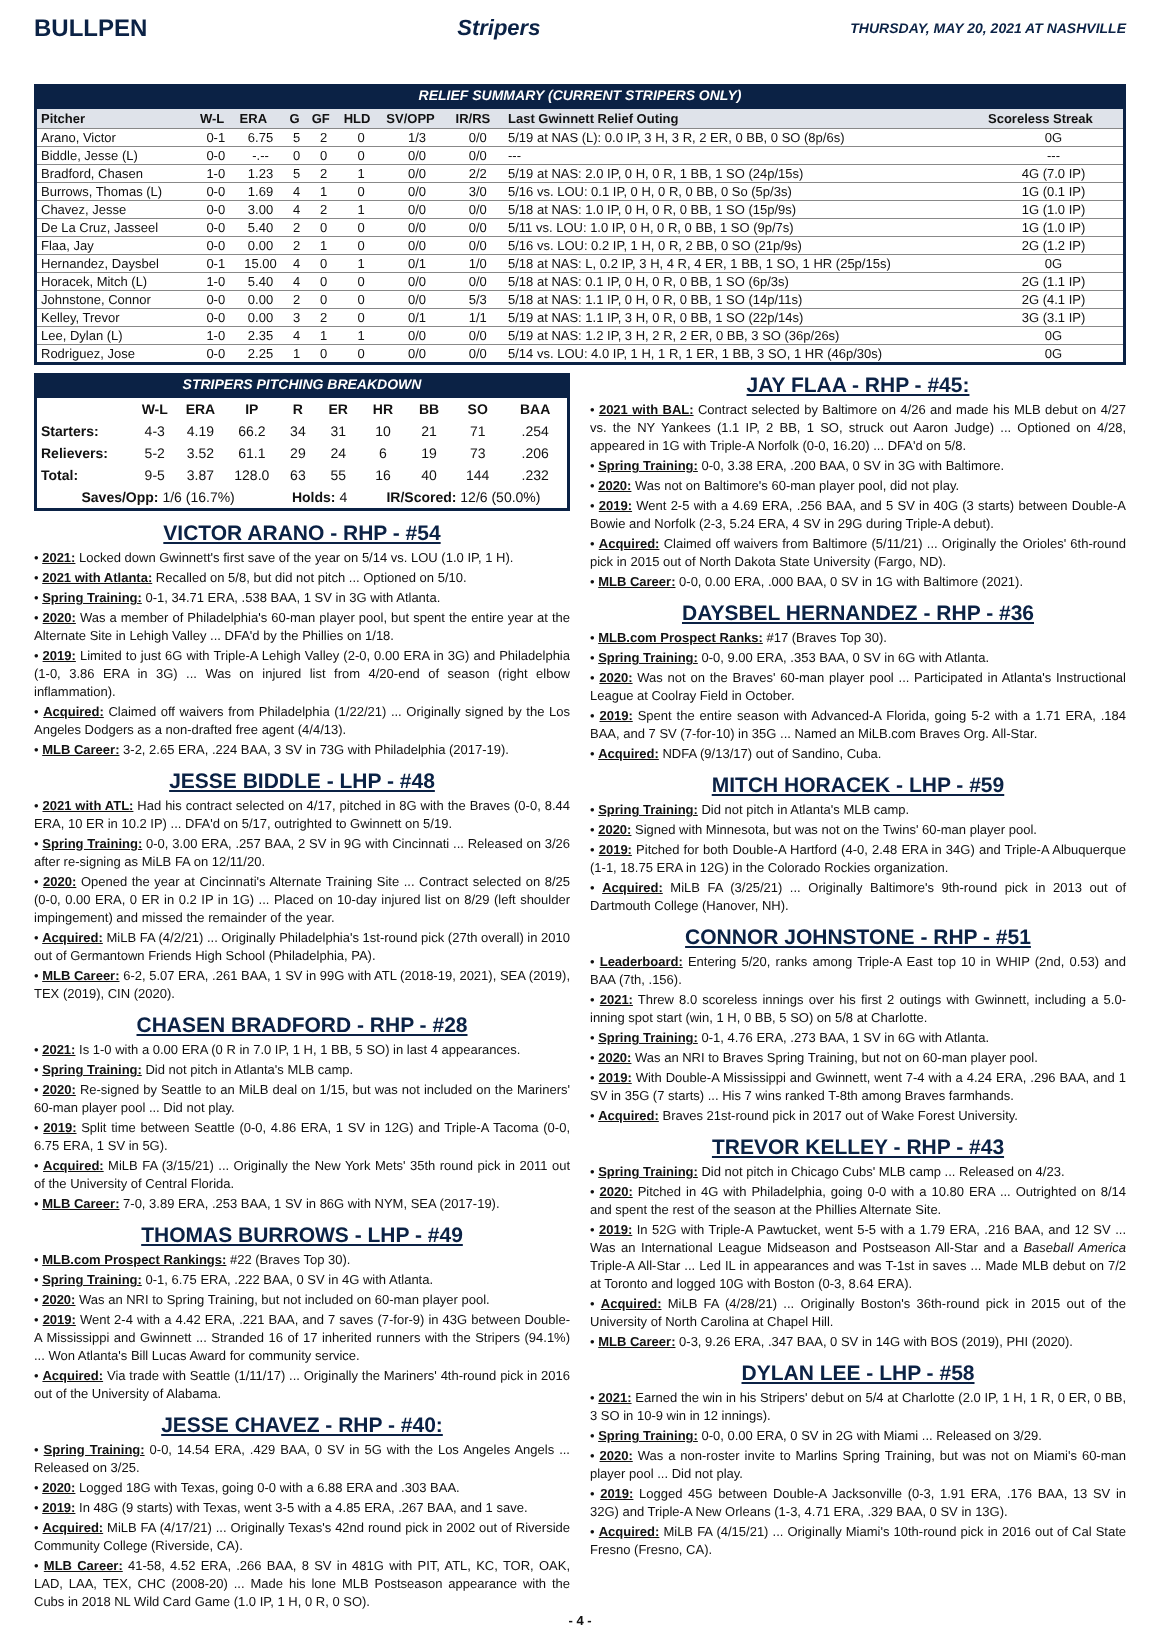BULLPEN Stripers THURSDAY, MAY 20, 2021 AT NASHVILLE
RELIEF SUMMARY (CURRENT STRIPERS ONLY)
| Pitcher | W-L | ERA | G | GF | HLD | SV/OPP | IR/RS | Last Gwinnett Relief Outing | Scoreless Streak |
| --- | --- | --- | --- | --- | --- | --- | --- | --- | --- |
| Arano, Victor | 0-1 | 6.75 | 5 | 2 | 0 | 1/3 | 0/0 | 5/19 at NAS (L): 0.0 IP, 3 H, 3 R, 2 ER, 0 BB, 0 SO (8p/6s) | 0G |
| Biddle, Jesse (L) | 0-0 | -.-- | 0 | 0 | 0 | 0/0 | 0/0 | --- | --- |
| Bradford, Chasen | 1-0 | 1.23 | 5 | 2 | 1 | 0/0 | 2/2 | 5/19 at NAS: 2.0 IP, 0 H, 0 R, 1 BB, 1 SO (24p/15s) | 4G (7.0 IP) |
| Burrows, Thomas (L) | 0-0 | 1.69 | 4 | 1 | 0 | 0/0 | 3/0 | 5/16 vs. LOU: 0.1 IP, 0 H, 0 R, 0 BB, 0 So (5p/3s) | 1G (0.1 IP) |
| Chavez, Jesse | 0-0 | 3.00 | 4 | 2 | 1 | 0/0 | 0/0 | 5/18 at NAS: 1.0 IP, 0 H, 0 R, 0 BB, 1 SO (15p/9s) | 1G (1.0 IP) |
| De La Cruz, Jasseel | 0-0 | 5.40 | 2 | 0 | 0 | 0/0 | 0/0 | 5/11 vs. LOU: 1.0 IP, 0 H, 0 R, 0 BB, 1 SO (9p/7s) | 1G (1.0 IP) |
| Flaa, Jay | 0-0 | 0.00 | 2 | 1 | 0 | 0/0 | 0/0 | 5/16 vs. LOU: 0.2 IP, 1 H, 0 R, 2 BB, 0 SO (21p/9s) | 2G (1.2 IP) |
| Hernandez, Daysbel | 0-1 | 15.00 | 4 | 0 | 1 | 0/1 | 1/0 | 5/18 at NAS: L, 0.2 IP, 3 H, 4 R, 4 ER, 1 BB, 1 SO, 1 HR (25p/15s) | 0G |
| Horacek, Mitch (L) | 1-0 | 5.40 | 4 | 0 | 0 | 0/0 | 0/0 | 5/18 at NAS: 0.1 IP, 0 H, 0 R, 0 BB, 1 SO (6p/3s) | 2G (1.1 IP) |
| Johnstone, Connor | 0-0 | 0.00 | 2 | 0 | 0 | 0/0 | 5/3 | 5/18 at NAS: 1.1 IP, 0 H, 0 R, 0 BB, 1 SO (14p/11s) | 2G (4.1 IP) |
| Kelley, Trevor | 0-0 | 0.00 | 3 | 2 | 0 | 0/1 | 1/1 | 5/19 at NAS: 1.1 IP, 3 H, 0 R, 0 BB, 1 SO (22p/14s) | 3G (3.1 IP) |
| Lee, Dylan (L) | 1-0 | 2.35 | 4 | 1 | 1 | 0/0 | 0/0 | 5/19 at NAS: 1.2 IP, 3 H, 2 R, 2 ER, 0 BB, 3 SO (36p/26s) | 0G |
| Rodriguez, Jose | 0-0 | 2.25 | 1 | 0 | 0 | 0/0 | 0/0 | 5/14 vs. LOU: 4.0 IP, 1 H, 1 R, 1 ER, 1 BB, 3 SO, 1 HR (46p/30s) | 0G |
STRIPERS PITCHING BREAKDOWN
| | W-L | ERA | IP | R | ER | HR | BB | SO | BAA |
| --- | --- | --- | --- | --- | --- | --- | --- | --- | --- |
| Starters: | 4-3 | 4.19 | 66.2 | 34 | 31 | 10 | 21 | 71 | .254 |
| Relievers: | 5-2 | 3.52 | 61.1 | 29 | 24 | 6 | 19 | 73 | .206 |
| Total: | 9-5 | 3.87 | 128.0 | 63 | 55 | 16 | 40 | 144 | .232 |
| Saves/Opp: 1/6 (16.7%) | | | | Holds: 4 | | IR/Scored: 12/6 (50.0%) | | | |
VICTOR ARANO - RHP - #54
• 2021: Locked down Gwinnett's first save of the year on 5/14 vs. LOU (1.0 IP, 1 H).
• 2021 with Atlanta: Recalled on 5/8, but did not pitch ... Optioned on 5/10.
• Spring Training: 0-1, 34.71 ERA, .538 BAA, 1 SV in 3G with Atlanta.
• 2020: Was a member of Philadelphia's 60-man player pool, but spent the entire year at the Alternate Site in Lehigh Valley ... DFA'd by the Phillies on 1/18.
• 2019: Limited to just 6G with Triple-A Lehigh Valley (2-0, 0.00 ERA in 3G) and Philadelphia (1-0, 3.86 ERA in 3G) ... Was on injured list from 4/20-end of season (right elbow inflammation).
• Acquired: Claimed off waivers from Philadelphia (1/22/21) ... Originally signed by the Los Angeles Dodgers as a non-drafted free agent (4/4/13).
• MLB Career: 3-2, 2.65 ERA, .224 BAA, 3 SV in 73G with Philadelphia (2017-19).
JESSE BIDDLE - LHP - #48
• 2021 with ATL: Had his contract selected on 4/17, pitched in 8G with the Braves (0-0, 8.44 ERA, 10 ER in 10.2 IP) ... DFA'd on 5/17, outrighted to Gwinnett on 5/19.
• Spring Training: 0-0, 3.00 ERA, .257 BAA, 2 SV in 9G with Cincinnati ... Released on 3/26 after re-signing as MiLB FA on 12/11/20.
• 2020: Opened the year at Cincinnati's Alternate Training Site ... Contract selected on 8/25 (0-0, 0.00 ERA, 0 ER in 0.2 IP in 1G) ... Placed on 10-day injured list on 8/29 (left shoulder impingement) and missed the remainder of the year.
• Acquired: MiLB FA (4/2/21) ... Originally Philadelphia's 1st-round pick (27th overall) in 2010 out of Germantown Friends High School (Philadelphia, PA).
• MLB Career: 6-2, 5.07 ERA, .261 BAA, 1 SV in 99G with ATL (2018-19, 2021), SEA (2019), TEX (2019), CIN (2020).
CHASEN BRADFORD - RHP - #28
• 2021: Is 1-0 with a 0.00 ERA (0 R in 7.0 IP, 1 H, 1 BB, 5 SO) in last 4 appearances.
• Spring Training: Did not pitch in Atlanta's MLB camp.
• 2020: Re-signed by Seattle to an MiLB deal on 1/15, but was not included on the Mariners' 60-man player pool ... Did not play.
• 2019: Split time between Seattle (0-0, 4.86 ERA, 1 SV in 12G) and Triple-A Tacoma (0-0, 6.75 ERA, 1 SV in 5G).
• Acquired: MiLB FA (3/15/21) ... Originally the New York Mets' 35th round pick in 2011 out of the University of Central Florida.
• MLB Career: 7-0, 3.89 ERA, .253 BAA, 1 SV in 86G with NYM, SEA (2017-19).
THOMAS BURROWS - LHP - #49
• MLB.com Prospect Rankings: #22 (Braves Top 30).
• Spring Training: 0-1, 6.75 ERA, .222 BAA, 0 SV in 4G with Atlanta.
• 2020: Was an NRI to Spring Training, but not included on 60-man player pool.
• 2019: Went 2-4 with a 4.42 ERA, .221 BAA, and 7 saves (7-for-9) in 43G between Double-A Mississippi and Gwinnett ... Stranded 16 of 17 inherited runners with the Stripers (94.1%) ... Won Atlanta's Bill Lucas Award for community service.
• Acquired: Via trade with Seattle (1/11/17) ... Originally the Mariners' 4th-round pick in 2016 out of the University of Alabama.
JESSE CHAVEZ - RHP - #40:
• Spring Training: 0-0, 14.54 ERA, .429 BAA, 0 SV in 5G with the Los Angeles Angels ... Released on 3/25.
• 2020: Logged 18G with Texas, going 0-0 with a 6.88 ERA and .303 BAA.
• 2019: In 48G (9 starts) with Texas, went 3-5 with a 4.85 ERA, .267 BAA, and 1 save.
• Acquired: MiLB FA (4/17/21) ... Originally Texas's 42nd round pick in 2002 out of Riverside Community College (Riverside, CA).
• MLB Career: 41-58, 4.52 ERA, .266 BAA, 8 SV in 481G with PIT, ATL, KC, TOR, OAK, LAD, LAA, TEX, CHC (2008-20) ... Made his lone MLB Postseason appearance with the Cubs in 2018 NL Wild Card Game (1.0 IP, 1 H, 0 R, 0 SO).
JAY FLAA - RHP - #45:
• 2021 with BAL: Contract selected by Baltimore on 4/26 and made his MLB debut on 4/27 vs. the NY Yankees (1.1 IP, 2 BB, 1 SO, struck out Aaron Judge) ... Optioned on 4/28, appeared in 1G with Triple-A Norfolk (0-0, 16.20) ... DFA'd on 5/8.
• Spring Training: 0-0, 3.38 ERA, .200 BAA, 0 SV in 3G with Baltimore.
• 2020: Was not on Baltimore's 60-man player pool, did not play.
• 2019: Went 2-5 with a 4.69 ERA, .256 BAA, and 5 SV in 40G (3 starts) between Double-A Bowie and Norfolk (2-3, 5.24 ERA, 4 SV in 29G during Triple-A debut).
• Acquired: Claimed off waivers from Baltimore (5/11/21) ... Originally the Orioles' 6th-round pick in 2015 out of North Dakota State University (Fargo, ND).
• MLB Career: 0-0, 0.00 ERA, .000 BAA, 0 SV in 1G with Baltimore (2021).
DAYSBEL HERNANDEZ - RHP - #36
• MLB.com Prospect Ranks: #17 (Braves Top 30).
• Spring Training: 0-0, 9.00 ERA, .353 BAA, 0 SV in 6G with Atlanta.
• 2020: Was not on the Braves' 60-man player pool ... Participated in Atlanta's Instructional League at Coolray Field in October.
• 2019: Spent the entire season with Advanced-A Florida, going 5-2 with a 1.71 ERA, .184 BAA, and 7 SV (7-for-10) in 35G ... Named an MiLB.com Braves Org. All-Star.
• Acquired: NDFA (9/13/17) out of Sandino, Cuba.
MITCH HORACEK - LHP - #59
• Spring Training: Did not pitch in Atlanta's MLB camp.
• 2020: Signed with Minnesota, but was not on the Twins' 60-man player pool.
• 2019: Pitched for both Double-A Hartford (4-0, 2.48 ERA in 34G) and Triple-A Albuquerque (1-1, 18.75 ERA in 12G) in the Colorado Rockies organization.
• Acquired: MiLB FA (3/25/21) ... Originally Baltimore's 9th-round pick in 2013 out of Dartmouth College (Hanover, NH).
CONNOR JOHNSTONE - RHP - #51
• Leaderboard: Entering 5/20, ranks among Triple-A East top 10 in WHIP (2nd, 0.53) and BAA (7th, .156).
• 2021: Threw 8.0 scoreless innings over his first 2 outings with Gwinnett, including a 5.0-inning spot start (win, 1 H, 0 BB, 5 SO) on 5/8 at Charlotte.
• Spring Training: 0-1, 4.76 ERA, .273 BAA, 1 SV in 6G with Atlanta.
• 2020: Was an NRI to Braves Spring Training, but not on 60-man player pool.
• 2019: With Double-A Mississippi and Gwinnett, went 7-4 with a 4.24 ERA, .296 BAA, and 1 SV in 35G (7 starts) ... His 7 wins ranked T-8th among Braves farmhands.
• Acquired: Braves 21st-round pick in 2017 out of Wake Forest University.
TREVOR KELLEY - RHP - #43
• Spring Training: Did not pitch in Chicago Cubs' MLB camp ... Released on 4/23.
• 2020: Pitched in 4G with Philadelphia, going 0-0 with a 10.80 ERA ... Outrighted on 8/14 and spent the rest of the season at the Phillies Alternate Site.
• 2019: In 52G with Triple-A Pawtucket, went 5-5 with a 1.79 ERA, .216 BAA, and 12 SV ... Was an International League Midseason and Postseason All-Star and a Baseball America Triple-A All-Star ... Led IL in appearances and was T-1st in saves ... Made MLB debut on 7/2 at Toronto and logged 10G with Boston (0-3, 8.64 ERA).
• Acquired: MiLB FA (4/28/21) ... Originally Boston's 36th-round pick in 2015 out of the University of North Carolina at Chapel Hill.
• MLB Career: 0-3, 9.26 ERA, .347 BAA, 0 SV in 14G with BOS (2019), PHI (2020).
DYLAN LEE - LHP - #58
• 2021: Earned the win in his Stripers' debut on 5/4 at Charlotte (2.0 IP, 1 H, 1 R, 0 ER, 0 BB, 3 SO in 10-9 win in 12 innings).
• Spring Training: 0-0, 0.00 ERA, 0 SV in 2G with Miami ... Released on 3/29.
• 2020: Was a non-roster invite to Marlins Spring Training, but was not on Miami's 60-man player pool ... Did not play.
• 2019: Logged 45G between Double-A Jacksonville (0-3, 1.91 ERA, .176 BAA, 13 SV in 32G) and Triple-A New Orleans (1-3, 4.71 ERA, .329 BAA, 0 SV in 13G).
• Acquired: MiLB FA (4/15/21) ... Originally Miami's 10th-round pick in 2016 out of Cal State Fresno (Fresno, CA).
- 4 -